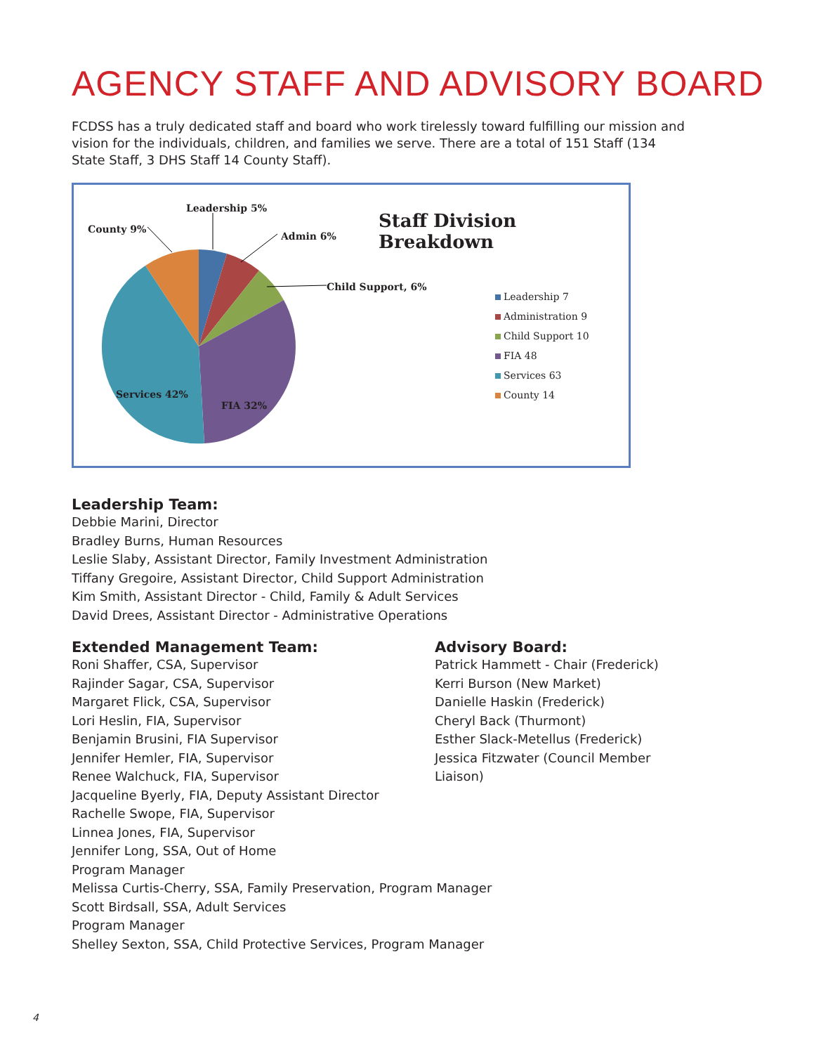AGENCY STAFF AND ADVISORY BOARD
FCDSS has a truly dedicated staff and board who work tirelessly toward fulfilling our mission and vision for the individuals, children, and families we serve. There are a total of 151 Staff (134 State Staff, 3 DHS Staff 14 County Staff).
Staff Division Breakdown
Leadership 5%
County 9%
Admin 6%
Child Support, 6%
Services 42%
FIA 32%
Leadership 7
Administration 9
Child Support 10
FIA 48
Services 63
County 14
Leadership Team:
Debbie Marini, Director
Bradley Burns, Human Resources
Leslie Slaby, Assistant Director, Family Investment Administration
Tiffany Gregoire, Assistant Director, Child Support Administration
Kim Smith, Assistant Director - Child, Family & Adult Services
David Drees, Assistant Director - Administrative Operations
Extended Management Team:
Roni Shaffer, CSA, Supervisor
Rajinder Sagar, CSA, Supervisor
Margaret Flick, CSA, Supervisor
Lori Heslin, FIA, Supervisor
Benjamin Brusini, FIA Supervisor
Jennifer Hemler, FIA, Supervisor
Renee Walchuck, FIA, Supervisor
Jacqueline Byerly, FIA, Deputy Assistant Director
Rachelle Swope, FIA, Supervisor
Linnea Jones, FIA, Supervisor
Jennifer Long, SSA, Out of Home
Program Manager
Melissa Curtis-Cherry, SSA, Family Preservation, Program Manager
Scott Birdsall, SSA, Adult Services
Program Manager
Shelley Sexton, SSA, Child Protective Services, Program Manager
Advisory Board:
Patrick Hammett - Chair (Frederick)
Kerri Burson (New Market)
Danielle Haskin (Frederick)
Cheryl Back (Thurmont)
Esther Slack-Metellus (Frederick)
Jessica Fitzwater (Council Member Liaison)
4